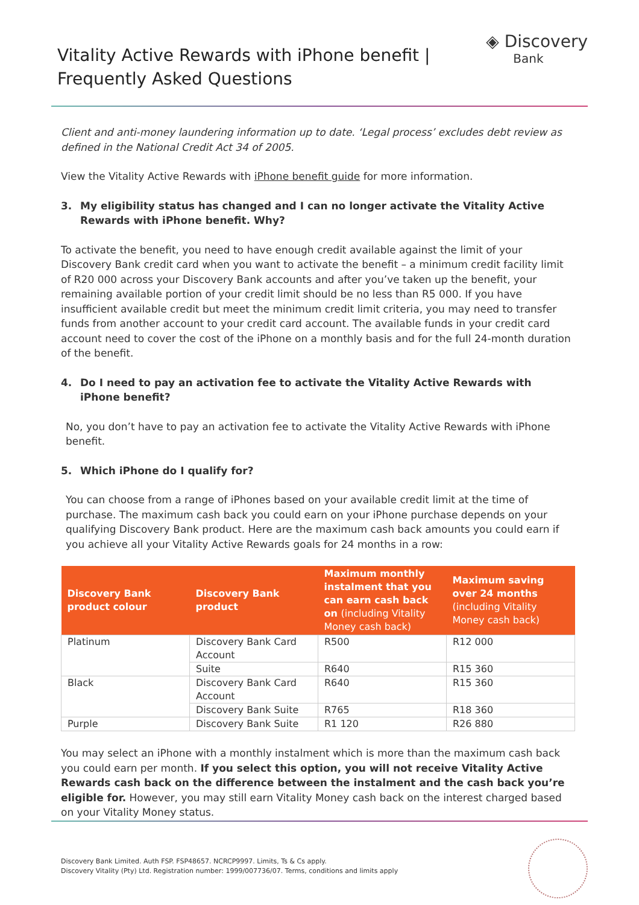Vitality Active Rewards with iPhone benefit |
Frequently Asked Questions
◈ Discovery
Bank
Client and anti-money laundering information up to date. ‘Legal process’ excludes debt review as defined in the National Credit Act 34 of 2005.
View the Vitality Active Rewards with iPhone benefit guide for more information.
3. My eligibility status has changed and I can no longer activate the Vitality Active Rewards with iPhone benefit. Why?
To activate the benefit, you need to have enough credit available against the limit of your Discovery Bank credit card when you want to activate the benefit – a minimum credit facility limit of R20 000 across your Discovery Bank accounts and after you’ve taken up the benefit, your remaining available portion of your credit limit should be no less than R5 000. If you have insufficient available credit but meet the minimum credit limit criteria, you may need to transfer funds from another account to your credit card account. The available funds in your credit card account need to cover the cost of the iPhone on a monthly basis and for the full 24-month duration of the benefit.
4. Do I need to pay an activation fee to activate the Vitality Active Rewards with iPhone benefit?
No, you don’t have to pay an activation fee to activate the Vitality Active Rewards with iPhone benefit.
5. Which iPhone do I qualify for?
You can choose from a range of iPhones based on your available credit limit at the time of purchase. The maximum cash back you could earn on your iPhone purchase depends on your qualifying Discovery Bank product. Here are the maximum cash back amounts you could earn if you achieve all your Vitality Active Rewards goals for 24 months in a row:
| Discovery Bank product colour | Discovery Bank product | Maximum monthly instalment that you can earn cash back on (including Vitality Money cash back) | Maximum saving over 24 months (including Vitality Money cash back) |
| --- | --- | --- | --- |
| Platinum | Discovery Bank Card Account | R500 | R12 000 |
| | Suite | R640 | R15 360 |
| Black | Discovery Bank Card Account | R640 | R15 360 |
| | Discovery Bank Suite | R765 | R18 360 |
| Purple | Discovery Bank Suite | R1 120 | R26 880 |
You may select an iPhone with a monthly instalment which is more than the maximum cash back you could earn per month. If you select this option, you will not receive Vitality Active Rewards cash back on the difference between the instalment and the cash back you’re eligible for. However, you may still earn Vitality Money cash back on the interest charged based on your Vitality Money status.
Discovery Bank Limited. Auth FSP. FSP48657. NCRCP9997. Limits, Ts & Cs apply.
Discovery Vitality (Pty) Ltd. Registration number: 1999/007736/07. Terms, conditions and limits apply